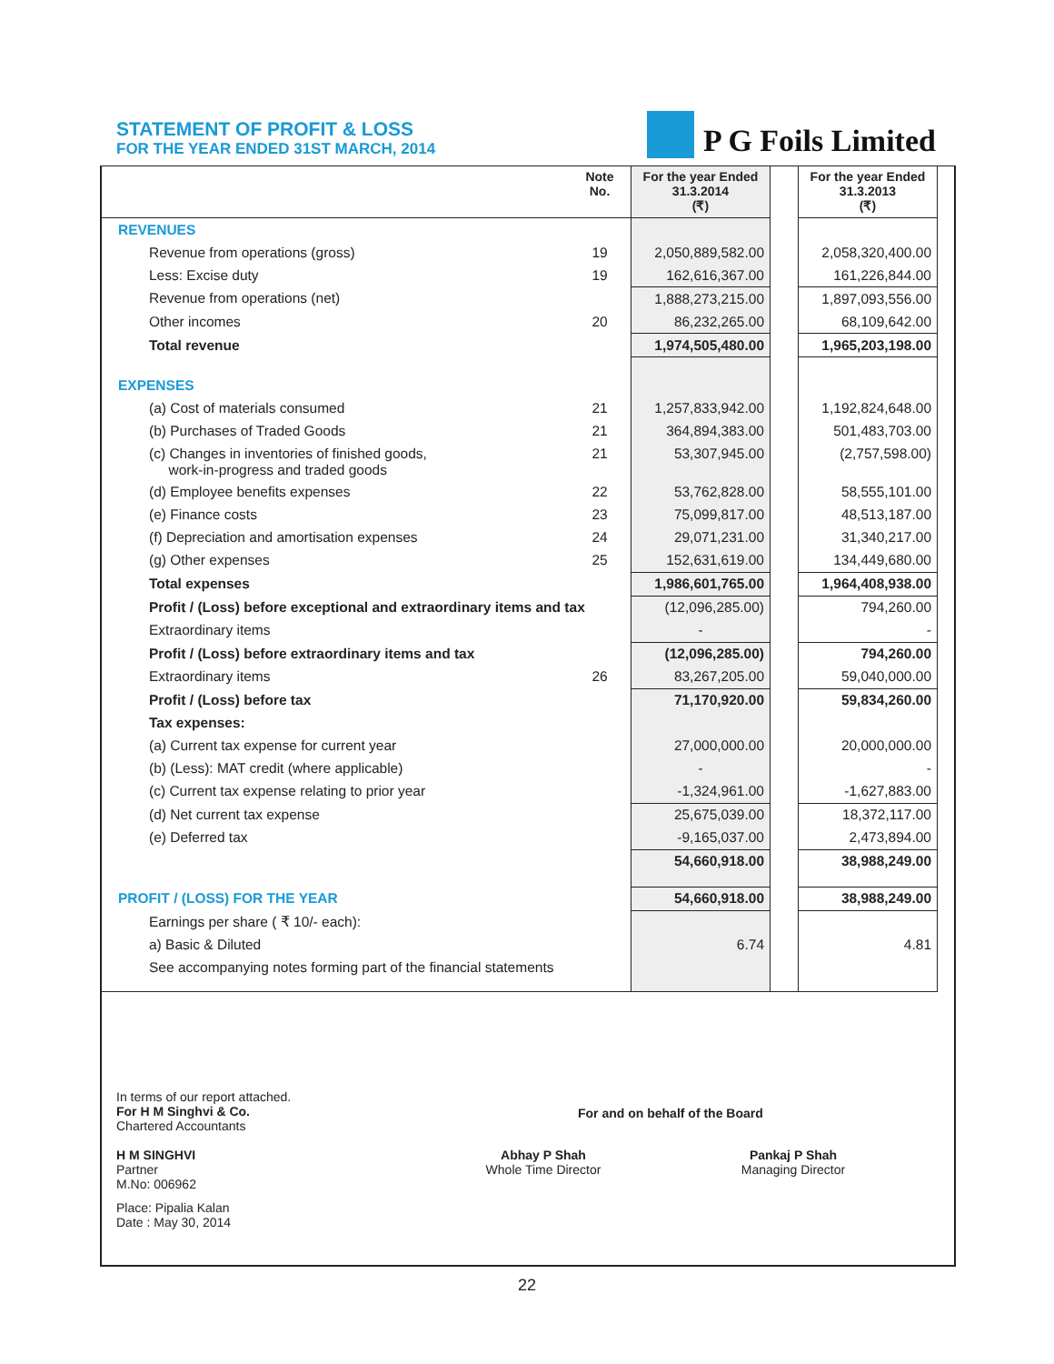STATEMENT OF PROFIT & LOSS
FOR THE YEAR ENDED 31ST MARCH, 2014
P G Foils Limited
| | Note No. | For the year Ended 31.3.2014 (₹) | | For the year Ended 31.3.2013 (₹) |
| --- | --- | --- | --- | --- |
| REVENUES | | | | |
| Revenue from operations (gross) | 19 | 2,050,889,582.00 | | 2,058,320,400.00 |
| Less: Excise duty | 19 | 162,616,367.00 | | 161,226,844.00 |
| Revenue from operations (net) | | 1,888,273,215.00 | | 1,897,093,556.00 |
| Other incomes | 20 | 86,232,265.00 | | 68,109,642.00 |
| Total revenue | | 1,974,505,480.00 | | 1,965,203,198.00 |
| EXPENSES | | | | |
| (a) Cost of materials consumed | 21 | 1,257,833,942.00 | | 1,192,824,648.00 |
| (b) Purchases of Traded Goods | 21 | 364,894,383.00 | | 501,483,703.00 |
| (c) Changes in inventories of finished goods, work-in-progress and traded goods | 21 | 53,307,945.00 | | (2,757,598.00) |
| (d) Employee benefits expenses | 22 | 53,762,828.00 | | 58,555,101.00 |
| (e) Finance costs | 23 | 75,099,817.00 | | 48,513,187.00 |
| (f) Depreciation and amortisation expenses | 24 | 29,071,231.00 | | 31,340,217.00 |
| (g) Other expenses | 25 | 152,631,619.00 | | 134,449,680.00 |
| Total expenses | | 1,986,601,765.00 | | 1,964,408,938.00 |
| Profit / (Loss) before exceptional and extraordinary items and tax | | (12,096,285.00) | | 794,260.00 |
| Extraordinary items | | - | | - |
| Profit / (Loss) before extraordinary items and tax | | (12,096,285.00) | | 794,260.00 |
| Extraordinary items | 26 | 83,267,205.00 | | 59,040,000.00 |
| Profit / (Loss) before tax | | 71,170,920.00 | | 59,834,260.00 |
| Tax expenses: | | | | |
| (a) Current tax expense for current year | | 27,000,000.00 | | 20,000,000.00 |
| (b) (Less): MAT credit (where applicable) | | - | | - |
| (c) Current tax expense relating to prior year | | -1,324,961.00 | | -1,627,883.00 |
| (d) Net current tax expense | | 25,675,039.00 | | 18,372,117.00 |
| (e) Deferred tax | | -9,165,037.00 | | 2,473,894.00 |
| | | 54,660,918.00 | | 38,988,249.00 |
| PROFIT / (LOSS) FOR THE YEAR | | 54,660,918.00 | | 38,988,249.00 |
| Earnings per share ( ₹ 10/- each): | | | | |
| a) Basic & Diluted | | 6.74 | | 4.81 |
| See accompanying notes forming part of the financial statements | | | | |
In terms of our report attached.
For H M Singhvi & Co.
Chartered Accountants
For and on behalf of the Board
H M SINGHVI
Partner
M.No: 006962
Abhay P Shah
Whole Time Director
Pankaj P Shah
Managing Director
Place: Pipalia Kalan
Date : May 30, 2014
22